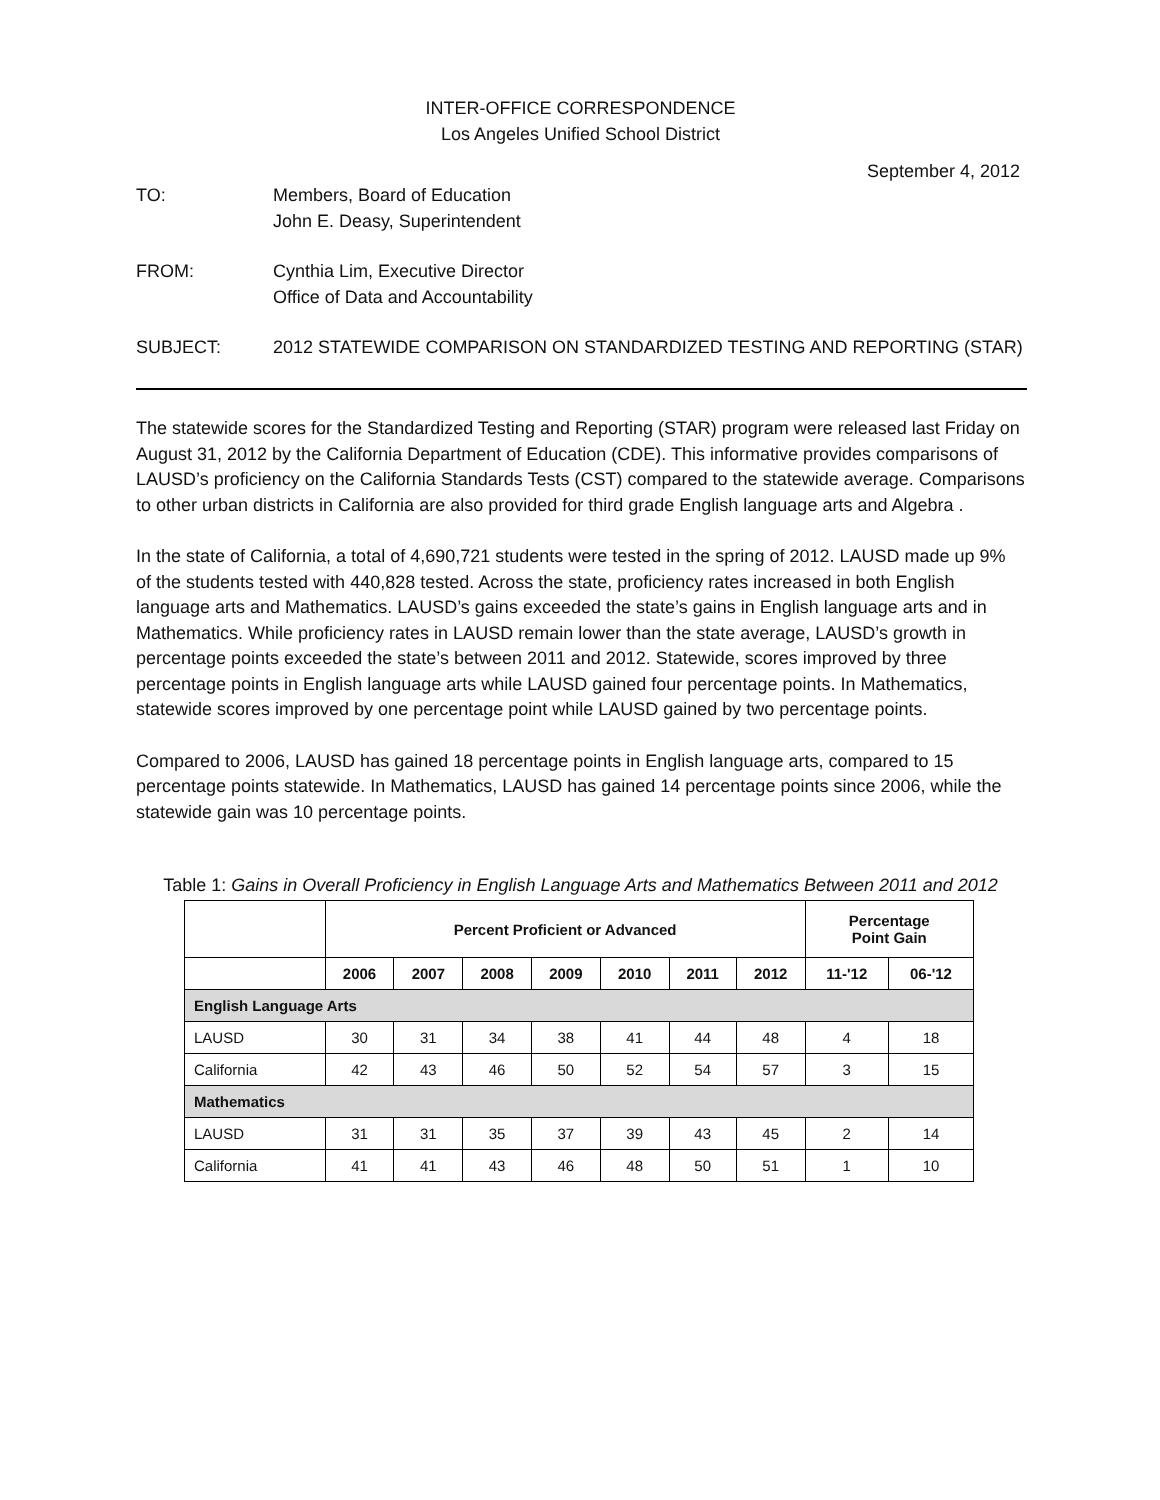INTER-OFFICE CORRESPONDENCE
Los Angeles Unified School District
September 4, 2012
TO: Members, Board of Education
John E. Deasy, Superintendent
FROM: Cynthia Lim, Executive Director
Office of Data and Accountability
SUBJECT: 2012 STATEWIDE COMPARISON ON STANDARDIZED TESTING AND REPORTING (STAR)
The statewide scores for the Standardized Testing and Reporting (STAR) program were released last Friday on August 31, 2012 by the California Department of Education (CDE). This informative provides comparisons of LAUSD’s proficiency on the California Standards Tests (CST) compared to the statewide average. Comparisons to other urban districts in California are also provided for third grade English language arts and Algebra .
In the state of California, a total of 4,690,721 students were tested in the spring of 2012. LAUSD made up 9% of the students tested with 440,828 tested. Across the state, proficiency rates increased in both English language arts and Mathematics. LAUSD’s gains exceeded the state’s gains in English language arts and in Mathematics. While proficiency rates in LAUSD remain lower than the state average, LAUSD’s growth in percentage points exceeded the state’s between 2011 and 2012. Statewide, scores improved by three percentage points in English language arts while LAUSD gained four percentage points. In Mathematics, statewide scores improved by one percentage point while LAUSD gained by two percentage points.
Compared to 2006, LAUSD has gained 18 percentage points in English language arts, compared to 15 percentage points statewide. In Mathematics, LAUSD has gained 14 percentage points since 2006, while the statewide gain was 10 percentage points.
Table 1: Gains in Overall Proficiency in English Language Arts and Mathematics Between 2011 and 2012
| | Percent Proficient or Advanced | | | | | | | Percentage Point Gain | |
| --- | --- | --- | --- | --- | --- | --- | --- | --- | --- |
| | 2006 | 2007 | 2008 | 2009 | 2010 | 2011 | 2012 | 11-'12 | 06-'12 |
| English Language Arts | | | | | | | | | |
| LAUSD | 30 | 31 | 34 | 38 | 41 | 44 | 48 | 4 | 18 |
| California | 42 | 43 | 46 | 50 | 52 | 54 | 57 | 3 | 15 |
| Mathematics | | | | | | | | | |
| LAUSD | 31 | 31 | 35 | 37 | 39 | 43 | 45 | 2 | 14 |
| California | 41 | 41 | 43 | 46 | 48 | 50 | 51 | 1 | 10 |